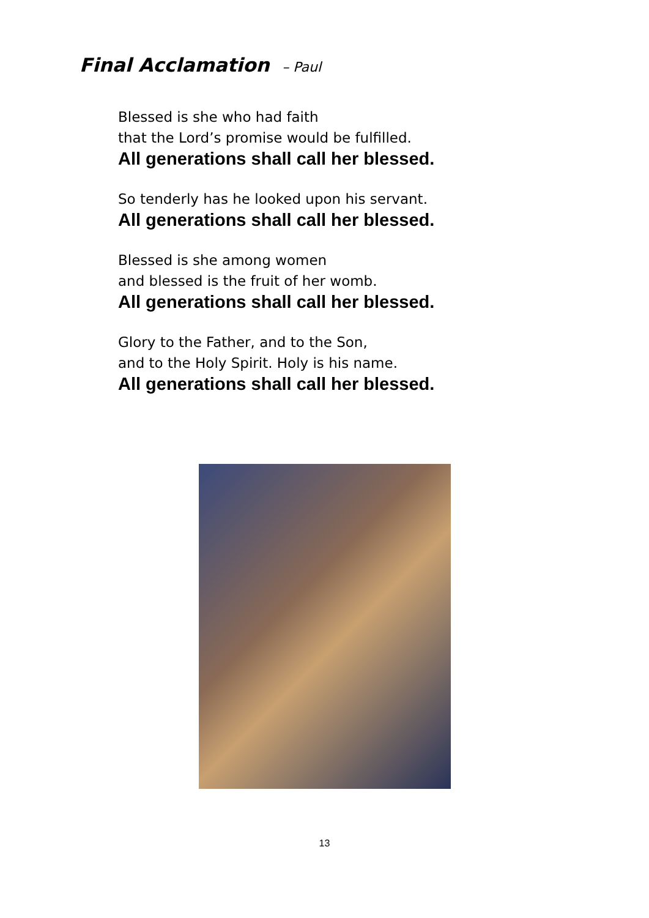Final Acclamation – Paul
Blessed is she who had faith
that the Lord’s promise would be fulfilled.
All generations shall call her blessed.
So tenderly has he looked upon his servant.
All generations shall call her blessed.
Blessed is she among women
and blessed is the fruit of her womb.
All generations shall call her blessed.
Glory to the Father, and to the Son,
and to the Holy Spirit. Holy is his name.
All generations shall call her blessed.
13